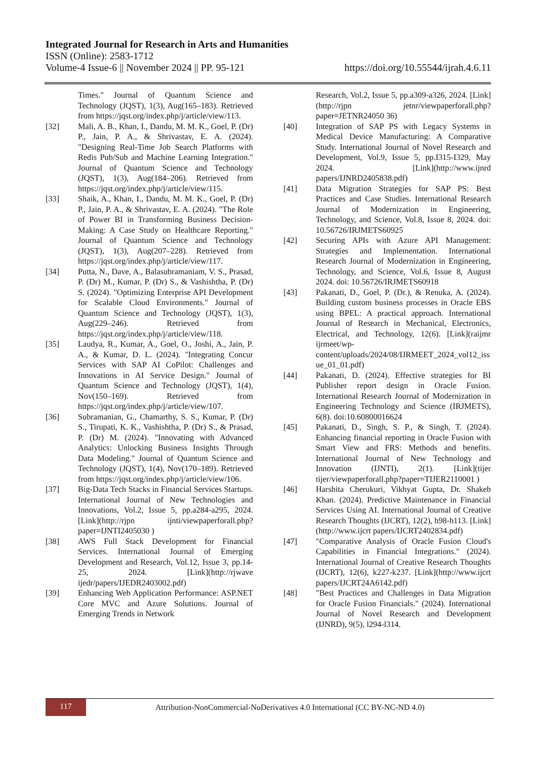Integrated Journal for Research in Arts and Humanities
ISSN (Online): 2583-1712
Volume-4 Issue-6 || November 2024 || PP. 95-121 https://doi.org/10.55544/ijrah.4.6.11
Times." Journal of Quantum Science and Technology (JQST), 1(3), Aug(165–183). Retrieved from https://jqst.org/index.php/j/article/view/113.
[32] Mali, A. B., Khan, I., Dandu, M. M. K., Goel, P. (Dr) P., Jain, P. A., & Shrivastav, E. A. (2024). "Designing Real-Time Job Search Platforms with Redis Pub/Sub and Machine Learning Integration." Journal of Quantum Science and Technology (JQST), 1(3), Aug(184–206). Retrieved from https://jqst.org/index.php/j/article/view/115.
[33] Shaik, A., Khan, I., Dandu, M. M. K., Goel, P. (Dr) P., Jain, P. A., & Shrivastav, E. A. (2024). "The Role of Power BI in Transforming Business Decision-Making: A Case Study on Healthcare Reporting." Journal of Quantum Science and Technology (JQST), 1(3), Aug(207–228). Retrieved from https://jqst.org/index.php/j/article/view/117.
[34] Putta, N., Dave, A., Balasubramaniam, V. S., Prasad, P. (Dr) M., Kumar, P. (Dr) S., & Vashishtha, P. (Dr) S. (2024). "Optimizing Enterprise API Development for Scalable Cloud Environments." Journal of Quantum Science and Technology (JQST), 1(3), Aug(229–246). Retrieved from https://jqst.org/index.php/j/article/view/118.
[35] Laudya, R., Kumar, A., Goel, O., Joshi, A., Jain, P. A., & Kumar, D. L. (2024). "Integrating Concur Services with SAP AI CoPilot: Challenges and Innovations in AI Service Design." Journal of Quantum Science and Technology (JQST), 1(4), Nov(150–169). Retrieved from https://jqst.org/index.php/j/article/view/107.
[36] Subramanian, G., Chamarthy, S. S., Kumar, P. (Dr) S., Tirupati, K. K., Vashishtha, P. (Dr) S., & Prasad, P. (Dr) M. (2024). "Innovating with Advanced Analytics: Unlocking Business Insights Through Data Modeling." Journal of Quantum Science and Technology (JQST), 1(4), Nov(170–189). Retrieved from https://jqst.org/index.php/j/article/view/106.
[37] Big-Data Tech Stacks in Financial Services Startups. International Journal of New Technologies and Innovations, Vol.2, Issue 5, pp.a284-a295, 2024. [Link](http://rjpn ijnti/viewpaperforall.php?paper=IJNTI2405030 )
[38] AWS Full Stack Development for Financial Services. International Journal of Emerging Development and Research, Vol.12, Issue 3, pp.14-25, 2024. [Link](http://rjwave ijedr/papers/IJEDR2403002.pdf)
[39] Enhancing Web Application Performance: ASP.NET Core MVC and Azure Solutions. Journal of Emerging Trends in Network
Research, Vol.2, Issue 5, pp.a309-a326, 2024. [Link](http://rjpn jetnr/viewpaperforall.php?paper=JETNR24050 36)
[40] Integration of SAP PS with Legacy Systems in Medical Device Manufacturing: A Comparative Study. International Journal of Novel Research and Development, Vol.9, Issue 5, pp.I315-I329, May 2024. [Link](http://www.ijnrd papers/IJNRD2405838.pdf)
[41] Data Migration Strategies for SAP PS: Best Practices and Case Studies. International Research Journal of Modernization in Engineering, Technology, and Science, Vol.8, Issue 8, 2024. doi: 10.56726/IRJMETS60925
[42] Securing APIs with Azure API Management: Strategies and Implementation. International Research Journal of Modernization in Engineering, Technology, and Science, Vol.6, Issue 8, August 2024. doi: 10.56726/IRJMETS60918
[43] Pakanati, D., Goel, P. (Dr.), & Renuka, A. (2024). Building custom business processes in Oracle EBS using BPEL: A practical approach. International Journal of Research in Mechanical, Electronics, Electrical, and Technology, 12(6). [Link](raijmr ijrmeet/wp-content/uploads/2024/08/IJRMEET_2024_vol12_issue_01_01.pdf)
[44] Pakanati, D. (2024). Effective strategies for BI Publisher report design in Oracle Fusion. International Research Journal of Modernization in Engineering Technology and Science (IRJMETS), 6(8). doi:10.60800016624
[45] Pakanati, D., Singh, S. P., & Singh, T. (2024). Enhancing financial reporting in Oracle Fusion with Smart View and FRS: Methods and benefits. International Journal of New Technology and Innovation (IJNTI), 2(1). [Link](tijer tijer/viewpaperforall.php?paper=TIJER2110001 )
[46] Harshita Cherukuri, Vikhyat Gupta, Dr. Shakeb Khan. (2024). Predictive Maintenance in Financial Services Using AI. International Journal of Creative Research Thoughts (IJCRT), 12(2), h98-h113. [Link](http://www.ijcrt papers/IJCRT2402834.pdf)
[47] "Comparative Analysis of Oracle Fusion Cloud's Capabilities in Financial Integrations." (2024). International Journal of Creative Research Thoughts (IJCRT), 12(6), k227-k237. [Link](http://www.ijcrt papers/IJCRT24A6142.pdf)
[48] "Best Practices and Challenges in Data Migration for Oracle Fusion Financials." (2024). International Journal of Novel Research and Development (IJNRD), 9(5), l294-l314.
117
Attribution-NonCommercial-NoDerivatives 4.0 International (CC BY-NC-ND 4.0)